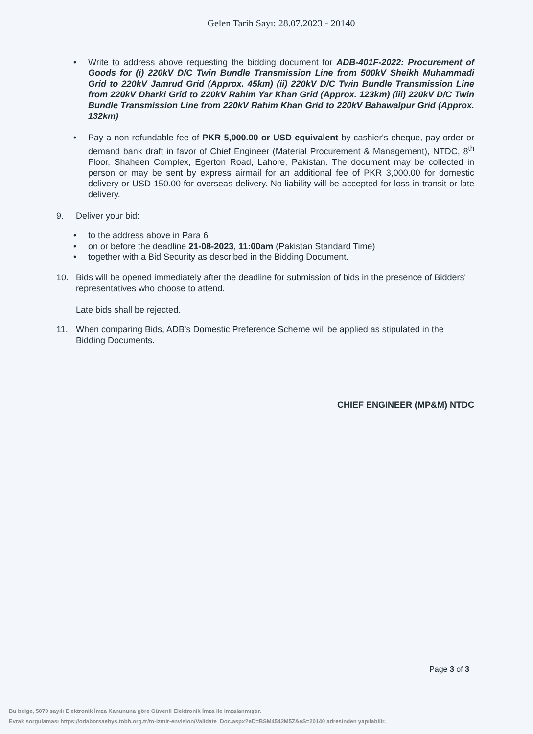Gelen Tarih Sayı: 28.07.2023 - 20140
• Write to address above requesting the bidding document for ADB-401F-2022: Procurement of Goods for (i) 220kV D/C Twin Bundle Transmission Line from 500kV Sheikh Muhammadi Grid to 220kV Jamrud Grid (Approx. 45km) (ii) 220kV D/C Twin Bundle Transmission Line from 220kV Dharki Grid to 220kV Rahim Yar Khan Grid (Approx. 123km) (iii) 220kV D/C Twin Bundle Transmission Line from 220kV Rahim Khan Grid to 220kV Bahawalpur Grid (Approx. 132km)
• Pay a non-refundable fee of PKR 5,000.00 or USD equivalent by cashier's cheque, pay order or demand bank draft in favor of Chief Engineer (Material Procurement & Management), NTDC, 8<sup>th</sup> Floor, Shaheen Complex, Egerton Road, Lahore, Pakistan. The document may be collected in person or may be sent by express airmail for an additional fee of PKR 3,000.00 for domestic delivery or USD 150.00 for overseas delivery. No liability will be accepted for loss in transit or late delivery.
9. Deliver your bid:
• to the address above in Para 6
• on or before the deadline 21-08-2023, 11:00am (Pakistan Standard Time)
• together with a Bid Security as described in the Bidding Document.
10. Bids will be opened immediately after the deadline for submission of bids in the presence of Bidders' representatives who choose to attend.
Late bids shall be rejected.
11. When comparing Bids, ADB's Domestic Preference Scheme will be applied as stipulated in the Bidding Documents.
CHIEF ENGINEER (MP&M) NTDC
Page 3 of 3
Bu belge, 5070 sayılı Elektronik İmza Kanununa göre Güvenli Elektronik İmza ile imzalanmıştır.
Evrak sorgulaması https://odaborsaebys.tobb.org.tr/to-izmir-envision/Validate_Doc.aspx?eD=BSM4542M5Z&eS=20140 adresinden yapılabilir.